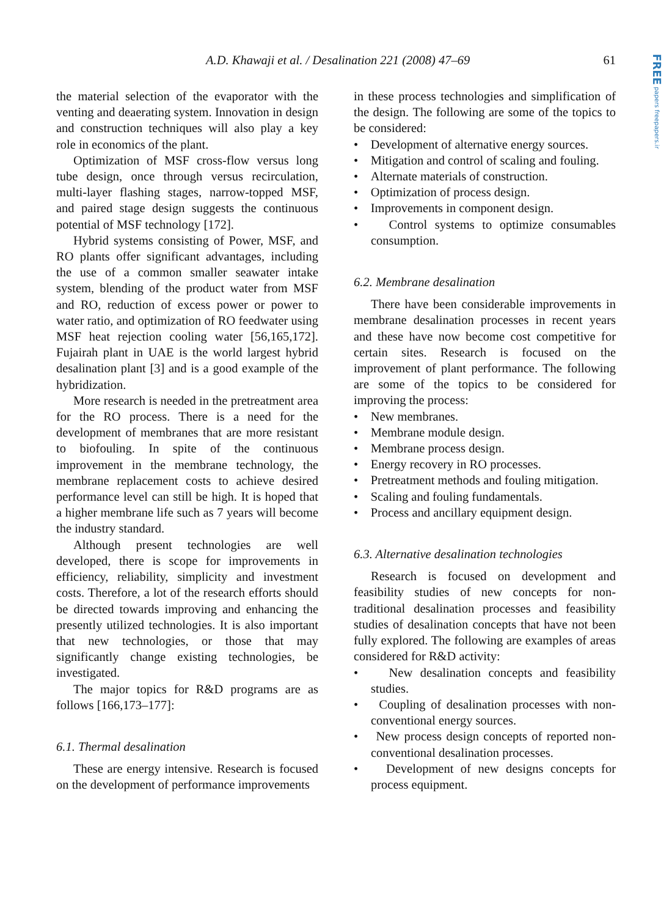A.D. Khawaji et al. / Desalination 221 (2008) 47–69 61
FREE papers freepapers.ir
the material selection of the evaporator with the venting and deaerating system. Innovation in design and construction techniques will also play a key role in economics of the plant.
Optimization of MSF cross-flow versus long tube design, once through versus recirculation, multi-layer flashing stages, narrow-topped MSF, and paired stage design suggests the continuous potential of MSF technology [172].
Hybrid systems consisting of Power, MSF, and RO plants offer significant advantages, including the use of a common smaller seawater intake system, blending of the product water from MSF and RO, reduction of excess power or power to water ratio, and optimization of RO feedwater using MSF heat rejection cooling water [56,165,172]. Fujairah plant in UAE is the world largest hybrid desalination plant [3] and is a good example of the hybridization.
More research is needed in the pretreatment area for the RO process. There is a need for the development of membranes that are more resistant to biofouling. In spite of the continuous improvement in the membrane technology, the membrane replacement costs to achieve desired performance level can still be high. It is hoped that a higher membrane life such as 7 years will become the industry standard.
Although present technologies are well developed, there is scope for improvements in efficiency, reliability, simplicity and investment costs. Therefore, a lot of the research efforts should be directed towards improving and enhancing the presently utilized technologies. It is also important that new technologies, or those that may significantly change existing technologies, be investigated.
The major topics for R&D programs are as follows [166,173–177]:
6.1. Thermal desalination
These are energy intensive. Research is focused on the development of performance improvements
in these process technologies and simplification of the design. The following are some of the topics to be considered:
• Development of alternative energy sources.
• Mitigation and control of scaling and fouling.
• Alternate materials of construction.
• Optimization of process design.
• Improvements in component design.
• Control systems to optimize consumables consumption.
6.2. Membrane desalination
There have been considerable improvements in membrane desalination processes in recent years and these have now become cost competitive for certain sites. Research is focused on the improvement of plant performance. The following are some of the topics to be considered for improving the process:
• New membranes.
• Membrane module design.
• Membrane process design.
• Energy recovery in RO processes.
• Pretreatment methods and fouling mitigation.
• Scaling and fouling fundamentals.
• Process and ancillary equipment design.
6.3. Alternative desalination technologies
Research is focused on development and feasibility studies of new concepts for non-traditional desalination processes and feasibility studies of desalination concepts that have not been fully explored. The following are examples of areas considered for R&D activity:
• New desalination concepts and feasibility studies.
• Coupling of desalination processes with non-conventional energy sources.
• New process design concepts of reported non-conventional desalination processes.
• Development of new designs concepts for process equipment.